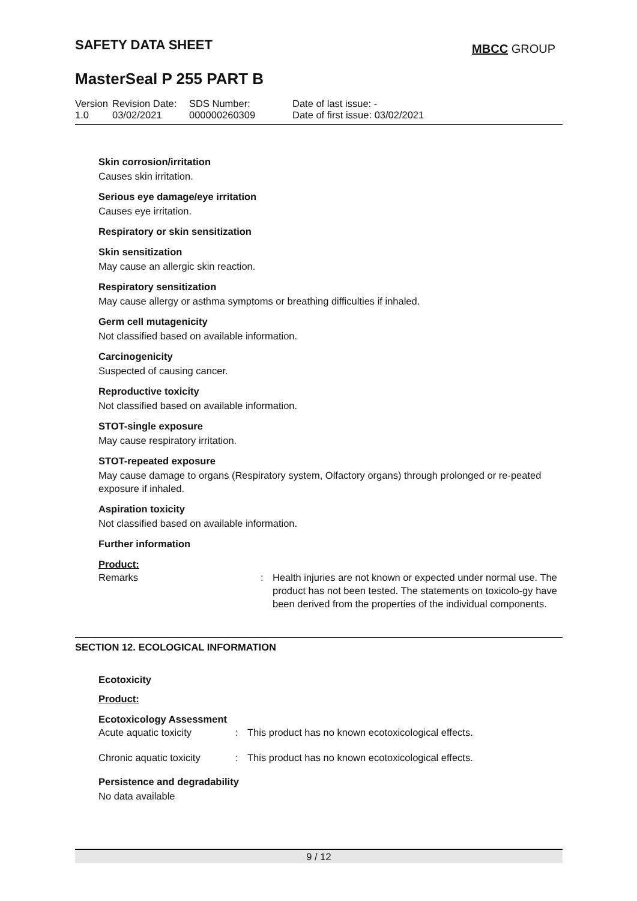SAFETY DATA SHEET MBCC GROUP
MasterSeal P 255 PART B
| Version 1.0 | Revision Date: 03/02/2021 | SDS Number: 000000260309 | Date of last issue: - Date of first issue: 03/02/2021 |
Skin corrosion/irritation
Causes skin irritation.
Serious eye damage/eye irritation
Causes eye irritation.
Respiratory or skin sensitization
Skin sensitization
May cause an allergic skin reaction.
Respiratory sensitization
May cause allergy or asthma symptoms or breathing difficulties if inhaled.
Germ cell mutagenicity
Not classified based on available information.
Carcinogenicity
Suspected of causing cancer.
Reproductive toxicity
Not classified based on available information.
STOT-single exposure
May cause respiratory irritation.
STOT-repeated exposure
May cause damage to organs (Respiratory system, Olfactory organs) through prolonged or re-peated exposure if inhaled.
Aspiration toxicity
Not classified based on available information.
Further information
Product:
| Remarks | : | Health injuries are not known or expected under normal use. The product has not been tested. The statements on toxicolo-gy have been derived from the properties of the individual components. |
SECTION 12. ECOLOGICAL INFORMATION
Ecotoxicity
Product:
Ecotoxicology Assessment
| Acute aquatic toxicity | : | This product has no known ecotoxicological effects. |
| Chronic aquatic toxicity | : | This product has no known ecotoxicological effects. |
Persistence and degradability
No data available
9 / 12